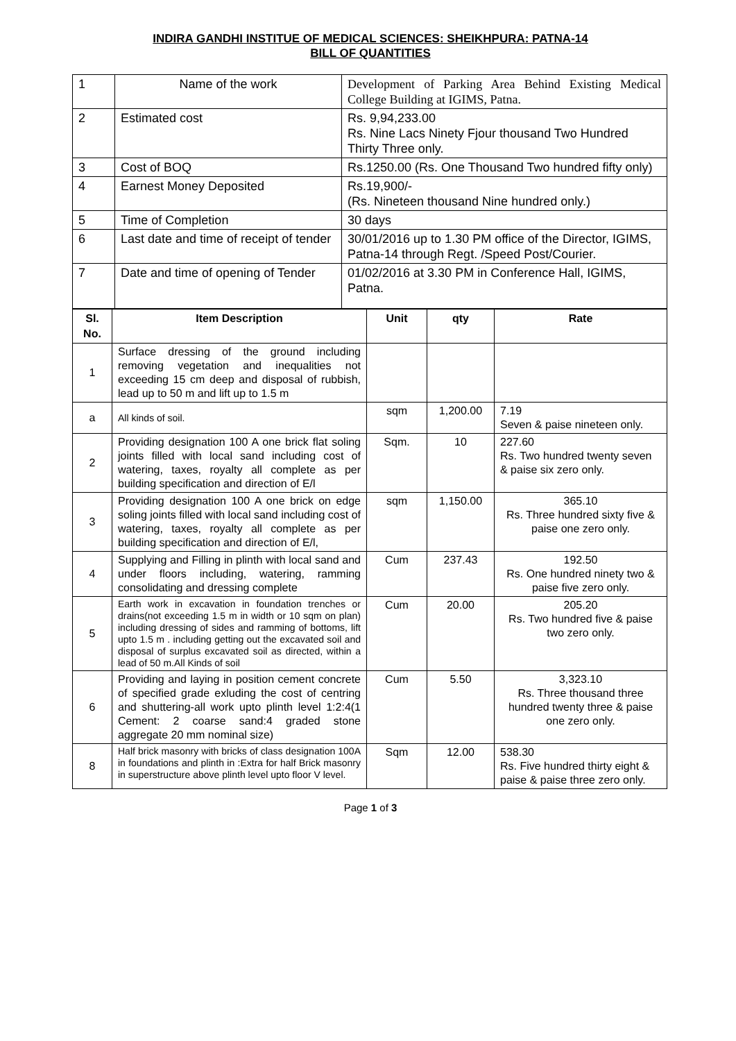INDIRA GANDHI INSTITUE OF MEDICAL SCIENCES: SHEIKHPURA: PATNA-14
BILL OF QUANTITIES
| 1 | Name of the work | Development of Parking Area Behind Existing Medical College Building at IGIMS, Patna. |
| 2 | Estimated cost | Rs. 9,94,233.00 Rs. Nine Lacs Ninety Fjour thousand Two Hundred Thirty Three only. |
| 3 | Cost of BOQ | Rs.1250.00 (Rs. One Thousand Two hundred fifty only) |
| 4 | Earnest Money Deposited | Rs.19,900/- (Rs. Nineteen thousand Nine hundred only.) |
| 5 | Time of Completion | 30 days |
| 6 | Last date and time of receipt of tender | 30/01/2016 up to 1.30 PM office of the Director, IGIMS, Patna-14 through Regt. /Speed Post/Courier. |
| 7 | Date and time of opening of Tender | 01/02/2016 at 3.30 PM in Conference Hall, IGIMS, Patna. |
| Sl. No. | Item Description | Unit | qty | Rate |
| --- | --- | --- | --- | --- |
| 1 | Surface dressing of the ground including removing vegetation and inequalities not exceeding 15 cm deep and disposal of rubbish, lead up to 50 m and lift up to 1.5 m | | | |
| a | All kinds of soil. | sqm | 1,200.00 | 7.19 Seven & paise nineteen only. |
| 2 | Providing designation 100 A one brick flat soling joints filled with local sand including cost of watering, taxes, royalty all complete as per building specification and direction of E/l | Sqm. | 10 | 227.60 Rs. Two hundred twenty seven & paise six zero only. |
| 3 | Providing designation 100 A one brick on edge soling joints filled with local sand including cost of watering, taxes, royalty all complete as per building specification and direction of E/l, | sqm | 1,150.00 | 365.10 Rs. Three hundred sixty five & paise one zero only. |
| 4 | Supplying and Filling in plinth with local sand and under floors including, watering, ramming consolidating and dressing complete | Cum | 237.43 | 192.50 Rs. One hundred ninety two & paise five zero only. |
| 5 | Earth work in excavation in foundation trenches or drains(not exceeding 1.5 m in width or 10 sqm on plan) including dressing of sides and ramming of bottoms, lift upto 1.5 m . including getting out the excavated soil and disposal of surplus excavated soil as directed, within a lead of 50 m.All Kinds of soil | Cum | 20.00 | 205.20 Rs. Two hundred five & paise two zero only. |
| 6 | Providing and laying in position cement concrete of specified grade exluding the cost of centring and shuttering-all work upto plinth level 1:2:4(1 Cement: 2 coarse sand:4 graded stone aggregate 20 mm nominal size) | Cum | 5.50 | 3,323.10 Rs. Three thousand three hundred twenty three & paise one zero only. |
| 8 | Half brick masonry with bricks of class designation 100A in foundations and plinth in :Extra for half Brick masonry in superstructure above plinth level upto floor V level. | Sqm | 12.00 | 538.30 Rs. Five hundred thirty eight & paise & paise three zero only. |
Page 1 of 3